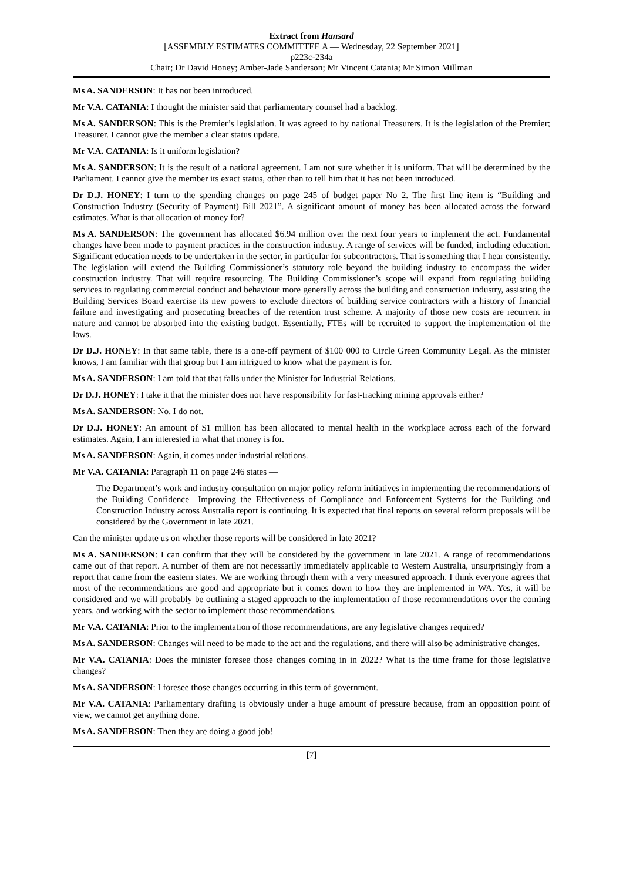Extract from Hansard
[ASSEMBLY ESTIMATES COMMITTEE A — Wednesday, 22 September 2021]
p223c-234a
Chair; Dr David Honey; Amber-Jade Sanderson; Mr Vincent Catania; Mr Simon Millman
Ms A. SANDERSON: It has not been introduced.
Mr V.A. CATANIA: I thought the minister said that parliamentary counsel had a backlog.
Ms A. SANDERSON: This is the Premier’s legislation. It was agreed to by national Treasurers. It is the legislation of the Premier; Treasurer. I cannot give the member a clear status update.
Mr V.A. CATANIA: Is it uniform legislation?
Ms A. SANDERSON: It is the result of a national agreement. I am not sure whether it is uniform. That will be determined by the Parliament. I cannot give the member its exact status, other than to tell him that it has not been introduced.
Dr D.J. HONEY: I turn to the spending changes on page 245 of budget paper No 2. The first line item is “Building and Construction Industry (Security of Payment) Bill 2021”. A significant amount of money has been allocated across the forward estimates. What is that allocation of money for?
Ms A. SANDERSON: The government has allocated $6.94 million over the next four years to implement the act. Fundamental changes have been made to payment practices in the construction industry. A range of services will be funded, including education. Significant education needs to be undertaken in the sector, in particular for subcontractors. That is something that I hear consistently. The legislation will extend the Building Commissioner’s statutory role beyond the building industry to encompass the wider construction industry. That will require resourcing. The Building Commissioner’s scope will expand from regulating building services to regulating commercial conduct and behaviour more generally across the building and construction industry, assisting the Building Services Board exercise its new powers to exclude directors of building service contractors with a history of financial failure and investigating and prosecuting breaches of the retention trust scheme. A majority of those new costs are recurrent in nature and cannot be absorbed into the existing budget. Essentially, FTEs will be recruited to support the implementation of the laws.
Dr D.J. HONEY: In that same table, there is a one-off payment of $100 000 to Circle Green Community Legal. As the minister knows, I am familiar with that group but I am intrigued to know what the payment is for.
Ms A. SANDERSON: I am told that that falls under the Minister for Industrial Relations.
Dr D.J. HONEY: I take it that the minister does not have responsibility for fast-tracking mining approvals either?
Ms A. SANDERSON: No, I do not.
Dr D.J. HONEY: An amount of $1 million has been allocated to mental health in the workplace across each of the forward estimates. Again, I am interested in what that money is for.
Ms A. SANDERSON: Again, it comes under industrial relations.
Mr V.A. CATANIA: Paragraph 11 on page 246 states —
The Department’s work and industry consultation on major policy reform initiatives in implementing the recommendations of the Building Confidence—Improving the Effectiveness of Compliance and Enforcement Systems for the Building and Construction Industry across Australia report is continuing. It is expected that final reports on several reform proposals will be considered by the Government in late 2021.
Can the minister update us on whether those reports will be considered in late 2021?
Ms A. SANDERSON: I can confirm that they will be considered by the government in late 2021. A range of recommendations came out of that report. A number of them are not necessarily immediately applicable to Western Australia, unsurprisingly from a report that came from the eastern states. We are working through them with a very measured approach. I think everyone agrees that most of the recommendations are good and appropriate but it comes down to how they are implemented in WA. Yes, it will be considered and we will probably be outlining a staged approach to the implementation of those recommendations over the coming years, and working with the sector to implement those recommendations.
Mr V.A. CATANIA: Prior to the implementation of those recommendations, are any legislative changes required?
Ms A. SANDERSON: Changes will need to be made to the act and the regulations, and there will also be administrative changes.
Mr V.A. CATANIA: Does the minister foresee those changes coming in in 2022? What is the time frame for those legislative changes?
Ms A. SANDERSON: I foresee those changes occurring in this term of government.
Mr V.A. CATANIA: Parliamentary drafting is obviously under a huge amount of pressure because, from an opposition point of view, we cannot get anything done.
Ms A. SANDERSON: Then they are doing a good job!
[7]